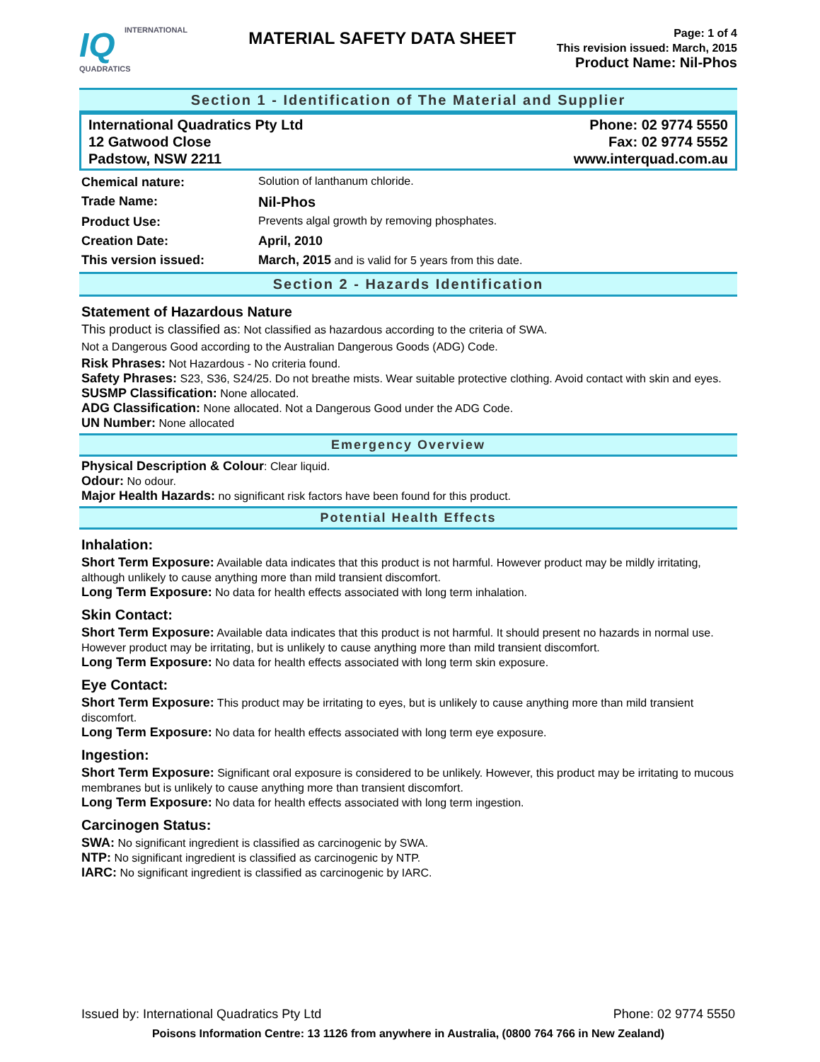IQ INTERNATIONAL QUADRATICS
MATERIAL SAFETY DATA SHEET
Page: 1 of 4
This revision issued: March, 2015
Product Name: Nil-Phos
Section 1 - Identification of The Material and Supplier
International Quadratics Pty Ltd
12 Gatwood Close
Padstow, NSW 2211
Phone: 02 9774 5550
Fax: 02 9774 5552
www.interquad.com.au
Chemical nature: Solution of lanthanum chloride.
Trade Name: Nil-Phos
Product Use: Prevents algal growth by removing phosphates.
Creation Date: April, 2010
This version issued: March, 2015 and is valid for 5 years from this date.
Section 2 - Hazards Identification
Statement of Hazardous Nature
This product is classified as: Not classified as hazardous according to the criteria of SWA.
Not a Dangerous Good according to the Australian Dangerous Goods (ADG) Code.
Risk Phrases: Not Hazardous - No criteria found.
Safety Phrases: S23, S36, S24/25. Do not breathe mists. Wear suitable protective clothing. Avoid contact with skin and eyes.
SUSMP Classification: None allocated.
ADG Classification: None allocated. Not a Dangerous Good under the ADG Code.
UN Number: None allocated
Emergency Overview
Physical Description & Colour: Clear liquid.
Odour: No odour.
Major Health Hazards: no significant risk factors have been found for this product.
Potential Health Effects
Inhalation:
Short Term Exposure: Available data indicates that this product is not harmful. However product may be mildly irritating, although unlikely to cause anything more than mild transient discomfort.
Long Term Exposure: No data for health effects associated with long term inhalation.
Skin Contact:
Short Term Exposure: Available data indicates that this product is not harmful. It should present no hazards in normal use. However product may be irritating, but is unlikely to cause anything more than mild transient discomfort.
Long Term Exposure: No data for health effects associated with long term skin exposure.
Eye Contact:
Short Term Exposure: This product may be irritating to eyes, but is unlikely to cause anything more than mild transient discomfort.
Long Term Exposure: No data for health effects associated with long term eye exposure.
Ingestion:
Short Term Exposure: Significant oral exposure is considered to be unlikely. However, this product may be irritating to mucous membranes but is unlikely to cause anything more than transient discomfort.
Long Term Exposure: No data for health effects associated with long term ingestion.
Carcinogen Status:
SWA: No significant ingredient is classified as carcinogenic by SWA.
NTP: No significant ingredient is classified as carcinogenic by NTP.
IARC: No significant ingredient is classified as carcinogenic by IARC.
Issued by: International Quadratics Pty Ltd Phone: 02 9774 5550
Poisons Information Centre: 13 1126 from anywhere in Australia, (0800 764 766 in New Zealand)